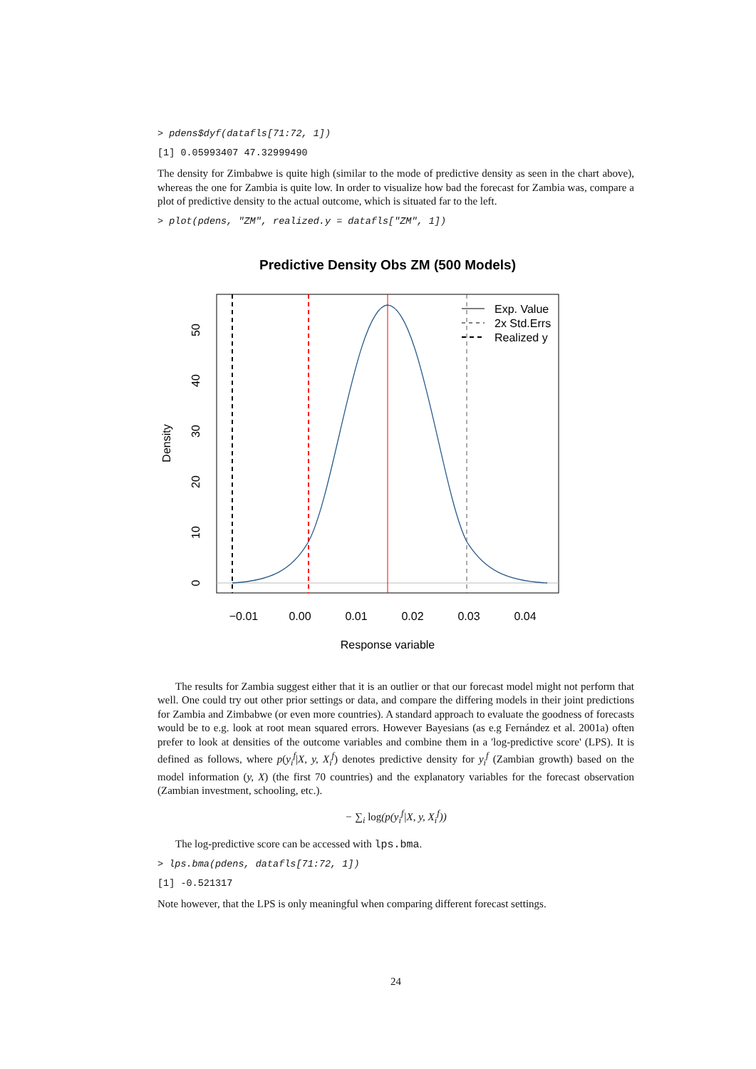> pdens$dyf(datafls[71:72, 1])
[1] 0.05993407 47.32999490
The density for Zimbabwe is quite high (similar to the mode of predictive density as seen in the chart above), whereas the one for Zambia is quite low. In order to visualize how bad the forecast for Zambia was, compare a plot of predictive density to the actual outcome, which is situated far to the left.
> plot(pdens, "ZM", realized.y = datafls["ZM", 1])
Predictive Density Obs ZM (500 Models)
−0.01
0.00
0.01
0.02
0.03
0.04
Response variable
0
10
20
30
40
50
Density
Exp. Value
2x Std.Errs
Realized y
The results for Zambia suggest either that it is an outlier or that our forecast model might not perform that well. One could try out other prior settings or data, and compare the differing models in their joint predictions for Zambia and Zimbabwe (or even more countries). A standard approach to evaluate the goodness of forecasts would be to e.g. look at root mean squared errors. However Bayesians (as e.g Fernández et al. 2001a) often prefer to look at densities of the outcome variables and combine them in a 'log-predictive score' (LPS). It is defined as follows, where p(y<sub>i</sub><sup>f</sup>|X, y, X<sub>i</sub><sup>f</sup>) denotes predictive density for y<sub>i</sub><sup>f</sup> (Zambian growth) based on the model information (y, X) (the first 70 countries) and the explanatory variables for the forecast observation (Zambian investment, schooling, etc.).
− ∑<sub>i</sub> log(p(y<sub>i</sub><sup>f</sup>|X, y, X<sub>i</sub><sup>f</sup>))
The log-predictive score can be accessed with lps.bma.
> lps.bma(pdens, datafls[71:72, 1])
[1] -0.521317
Note however, that the LPS is only meaningful when comparing different forecast settings.
24